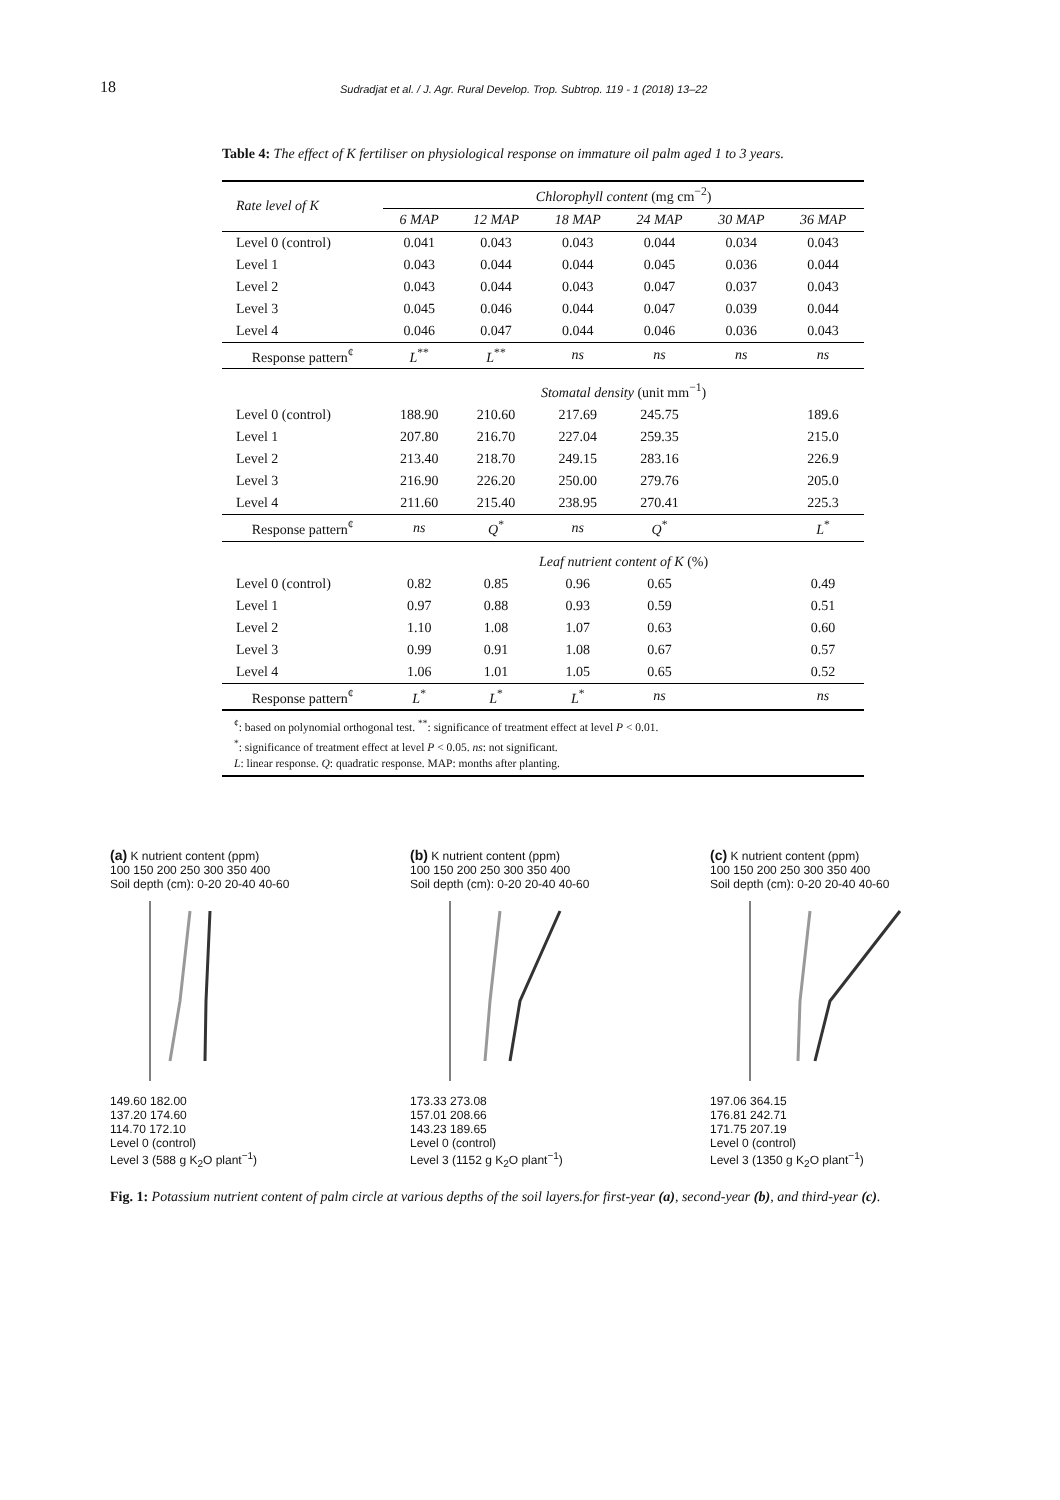18 Sudradjat et al. / J. Agr. Rural Develop. Trop. Subtrop. 119 - 1 (2018) 13–22
Table 4: The effect of K fertiliser on physiological response on immature oil palm aged 1 to 3 years.
| Rate level of K | Chlorophyll content (mg cm<sup>−2</sup>) | | | | | |
| --- | --- | --- | --- | --- | --- | --- |
| | 6 MAP | 12 MAP | 18 MAP | 24 MAP | 30 MAP | 36 MAP |
| Level 0 (control) | 0.041 | 0.043 | 0.043 | 0.044 | 0.034 | 0.043 |
| Level 1 | 0.043 | 0.044 | 0.044 | 0.045 | 0.036 | 0.044 |
| Level 2 | 0.043 | 0.044 | 0.043 | 0.047 | 0.037 | 0.043 |
| Level 3 | 0.045 | 0.046 | 0.044 | 0.047 | 0.039 | 0.044 |
| Level 4 | 0.046 | 0.047 | 0.044 | 0.046 | 0.036 | 0.043 |
| Response pattern<sup>¢</sup> | L<sup>**</sup> | L<sup>**</sup> | ns | ns | ns | ns |
| | Stomatal density (unit mm<sup>−1</sup>) | | | | | |
| Level 0 (control) | 188.90 | 210.60 | 217.69 | 245.75 | | 189.6 |
| Level 1 | 207.80 | 216.70 | 227.04 | 259.35 | | 215.0 |
| Level 2 | 213.40 | 218.70 | 249.15 | 283.16 | | 226.9 |
| Level 3 | 216.90 | 226.20 | 250.00 | 279.76 | | 205.0 |
| Level 4 | 211.60 | 215.40 | 238.95 | 270.41 | | 225.3 |
| Response pattern<sup>¢</sup> | ns | Q<sup>*</sup> | ns | Q<sup>*</sup> | | L<sup>*</sup> |
| | Leaf nutrient content of K (%) | | | | | |
| Level 0 (control) | 0.82 | 0.85 | 0.96 | 0.65 | | 0.49 |
| Level 1 | 0.97 | 0.88 | 0.93 | 0.59 | | 0.51 |
| Level 2 | 1.10 | 1.08 | 1.07 | 0.63 | | 0.60 |
| Level 3 | 0.99 | 0.91 | 1.08 | 0.67 | | 0.57 |
| Level 4 | 1.06 | 1.01 | 1.05 | 0.65 | | 0.52 |
| Response pattern<sup>¢</sup> | L<sup>*</sup> | L<sup>*</sup> | L<sup>*</sup> | ns | | ns |
<sup>¢</sup>: based on polynomial orthogonal test. <sup>**</sup>: significance of treatment effect at level P < 0.01.
<sup>*</sup>: significance of treatment effect at level P < 0.05. ns: not significant.
L: linear response. Q: quadratic response. MAP: months after planting.
(a) K nutrient content (ppm)
100 150 200 250 300 350 400
Soil depth (cm): 0-20 20-40 40-60
149.60 182.00
137.20 174.60
114.70 172.10
Level 0 (control)
Level 3 (588 g K<sub>2</sub>O plant<sup>−1</sup>)
(b) K nutrient content (ppm)
100 150 200 250 300 350 400
Soil depth (cm): 0-20 20-40 40-60
173.33 273.08
157.01 208.66
143.23 189.65
Level 0 (control)
Level 3 (1152 g K<sub>2</sub>O plant<sup>−1</sup>)
(c) K nutrient content (ppm)
100 150 200 250 300 350 400
Soil depth (cm): 0-20 20-40 40-60
197.06 364.15
176.81 242.71
171.75 207.19
Level 0 (control)
Level 3 (1350 g K<sub>2</sub>O plant<sup>−1</sup>)
Fig. 1: Potassium nutrient content of palm circle at various depths of the soil layers.for first-year (a), second-year (b), and third-year (c).